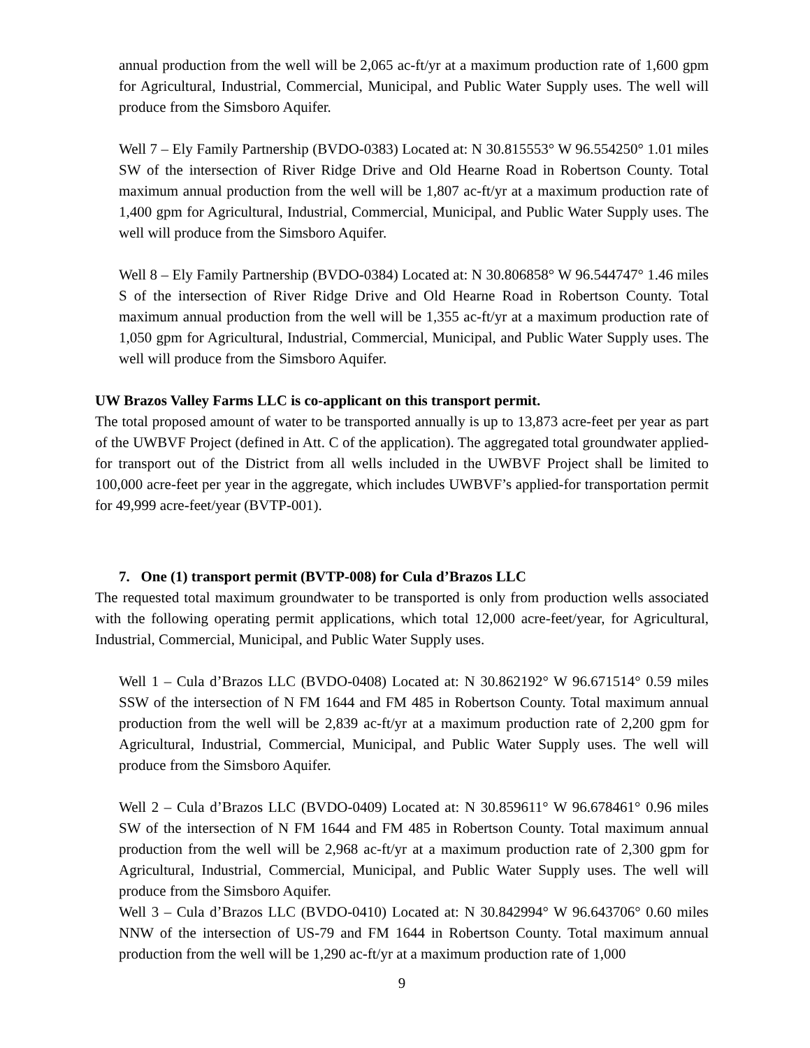annual production from the well will be 2,065 ac-ft/yr at a maximum production rate of 1,600 gpm for Agricultural, Industrial, Commercial, Municipal, and Public Water Supply uses. The well will produce from the Simsboro Aquifer.
Well 7 – Ely Family Partnership (BVDO-0383) Located at: N 30.815553° W 96.554250° 1.01 miles SW of the intersection of River Ridge Drive and Old Hearne Road in Robertson County. Total maximum annual production from the well will be 1,807 ac-ft/yr at a maximum production rate of 1,400 gpm for Agricultural, Industrial, Commercial, Municipal, and Public Water Supply uses. The well will produce from the Simsboro Aquifer.
Well 8 – Ely Family Partnership (BVDO-0384) Located at: N 30.806858° W 96.544747° 1.46 miles S of the intersection of River Ridge Drive and Old Hearne Road in Robertson County. Total maximum annual production from the well will be 1,355 ac-ft/yr at a maximum production rate of 1,050 gpm for Agricultural, Industrial, Commercial, Municipal, and Public Water Supply uses. The well will produce from the Simsboro Aquifer.
UW Brazos Valley Farms LLC is co-applicant on this transport permit.
The total proposed amount of water to be transported annually is up to 13,873 acre-feet per year as part of the UWBVF Project (defined in Att. C of the application). The aggregated total groundwater applied-for transport out of the District from all wells included in the UWBVF Project shall be limited to 100,000 acre-feet per year in the aggregate, which includes UWBVF’s applied-for transportation permit for 49,999 acre-feet/year (BVTP-001).
7. One (1) transport permit (BVTP-008) for Cula d’Brazos LLC
The requested total maximum groundwater to be transported is only from production wells associated with the following operating permit applications, which total 12,000 acre-feet/year, for Agricultural, Industrial, Commercial, Municipal, and Public Water Supply uses.
Well 1 – Cula d’Brazos LLC (BVDO-0408) Located at: N 30.862192° W 96.671514° 0.59 miles SSW of the intersection of N FM 1644 and FM 485 in Robertson County. Total maximum annual production from the well will be 2,839 ac-ft/yr at a maximum production rate of 2,200 gpm for Agricultural, Industrial, Commercial, Municipal, and Public Water Supply uses. The well will produce from the Simsboro Aquifer.
Well 2 – Cula d’Brazos LLC (BVDO-0409) Located at: N 30.859611° W 96.678461° 0.96 miles SW of the intersection of N FM 1644 and FM 485 in Robertson County. Total maximum annual production from the well will be 2,968 ac-ft/yr at a maximum production rate of 2,300 gpm for Agricultural, Industrial, Commercial, Municipal, and Public Water Supply uses. The well will produce from the Simsboro Aquifer.
Well 3 – Cula d’Brazos LLC (BVDO-0410) Located at: N 30.842994° W 96.643706° 0.60 miles NNW of the intersection of US-79 and FM 1644 in Robertson County. Total maximum annual production from the well will be 1,290 ac-ft/yr at a maximum production rate of 1,000
9